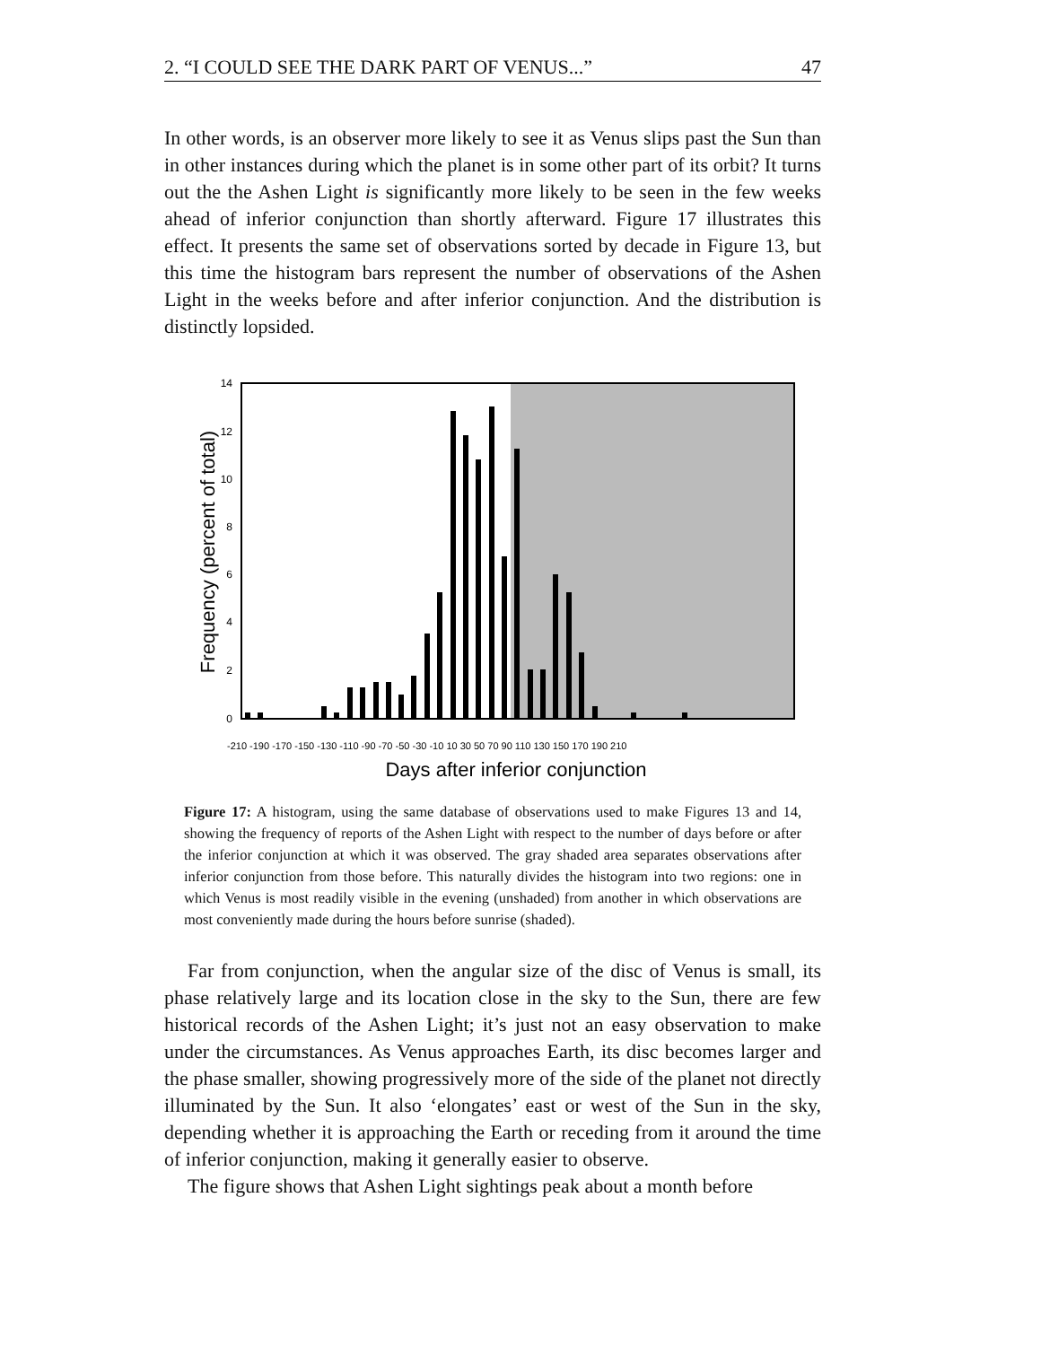2. “I COULD SEE THE DARK PART OF VENUS...” 47
In other words, is an observer more likely to see it as Venus slips past the Sun than in other instances during which the planet is in some other part of its orbit? It turns out the the Ashen Light is significantly more likely to be seen in the few weeks ahead of inferior conjunction than shortly afterward. Figure 17 illustrates this effect. It presents the same set of observations sorted by decade in Figure 13, but this time the histogram bars represent the number of observations of the Ashen Light in the weeks before and after inferior conjunction. And the distribution is distinctly lopsided.
14
12
10
8
6
4
2
0
-210 -190 -170 -150 -130 -110 -90 -70 -50 -30 -10 10 30 50 70 90 110 130 150 170 190 210
Days after inferior conjunction
Frequency (percent of total)
Figure 17: A histogram, using the same database of observations used to make Figures 13 and 14, showing the frequency of reports of the Ashen Light with respect to the number of days before or after the inferior conjunction at which it was observed. The gray shaded area separates observations after inferior conjunction from those before. This naturally divides the histogram into two regions: one in which Venus is most readily visible in the evening (unshaded) from another in which observations are most conveniently made during the hours before sunrise (shaded).
Far from conjunction, when the angular size of the disc of Venus is small, its phase relatively large and its location close in the sky to the Sun, there are few historical records of the Ashen Light; it’s just not an easy observation to make under the circumstances. As Venus approaches Earth, its disc becomes larger and the phase smaller, showing progressively more of the side of the planet not directly illuminated by the Sun. It also ‘elongates’ east or west of the Sun in the sky, depending whether it is approaching the Earth or receding from it around the time of inferior conjunction, making it generally easier to observe.
The figure shows that Ashen Light sightings peak about a month before